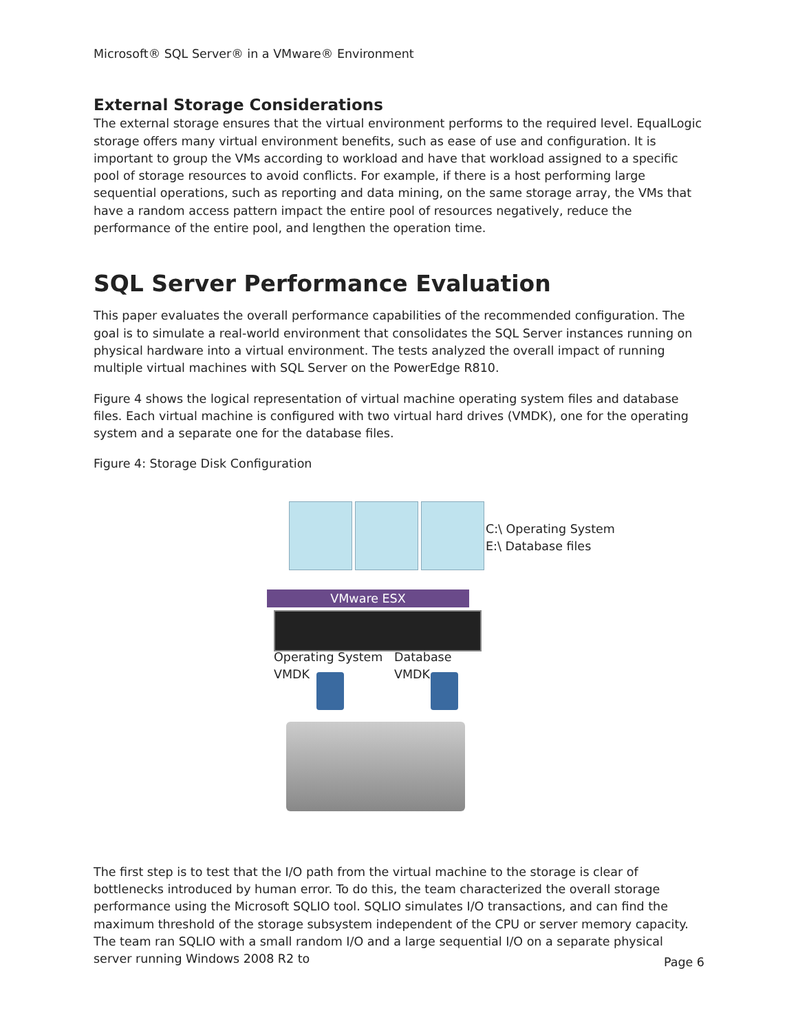Microsoft® SQL Server® in a VMware® Environment
External Storage Considerations
The external storage ensures that the virtual environment performs to the required level. EqualLogic storage offers many virtual environment benefits, such as ease of use and configuration. It is important to group the VMs according to workload and have that workload assigned to a specific pool of storage resources to avoid conflicts. For example, if there is a host performing large sequential operations, such as reporting and data mining, on the same storage array, the VMs that have a random access pattern impact the entire pool of resources negatively, reduce the performance of the entire pool, and lengthen the operation time.
SQL Server Performance Evaluation
This paper evaluates the overall performance capabilities of the recommended configuration. The goal is to simulate a real-world environment that consolidates the SQL Server instances running on physical hardware into a virtual environment. The tests analyzed the overall impact of running multiple virtual machines with SQL Server on the PowerEdge R810.
Figure 4 shows the logical representation of virtual machine operating system files and database files. Each virtual machine is configured with two virtual hard drives (VMDK), one for the operating system and a separate one for the database files.
Figure 4: Storage Disk Configuration
C:\ Operating System
E:\ Database files
VMware ESX
Operating System
VMDK
Database
VMDK
The first step is to test that the I/O path from the virtual machine to the storage is clear of bottlenecks introduced by human error. To do this, the team characterized the overall storage performance using the Microsoft SQLIO tool. SQLIO simulates I/O transactions, and can find the maximum threshold of the storage subsystem independent of the CPU or server memory capacity. The team ran SQLIO with a small random I/O and a large sequential I/O on a separate physical server running Windows 2008 R2 to
Page 6